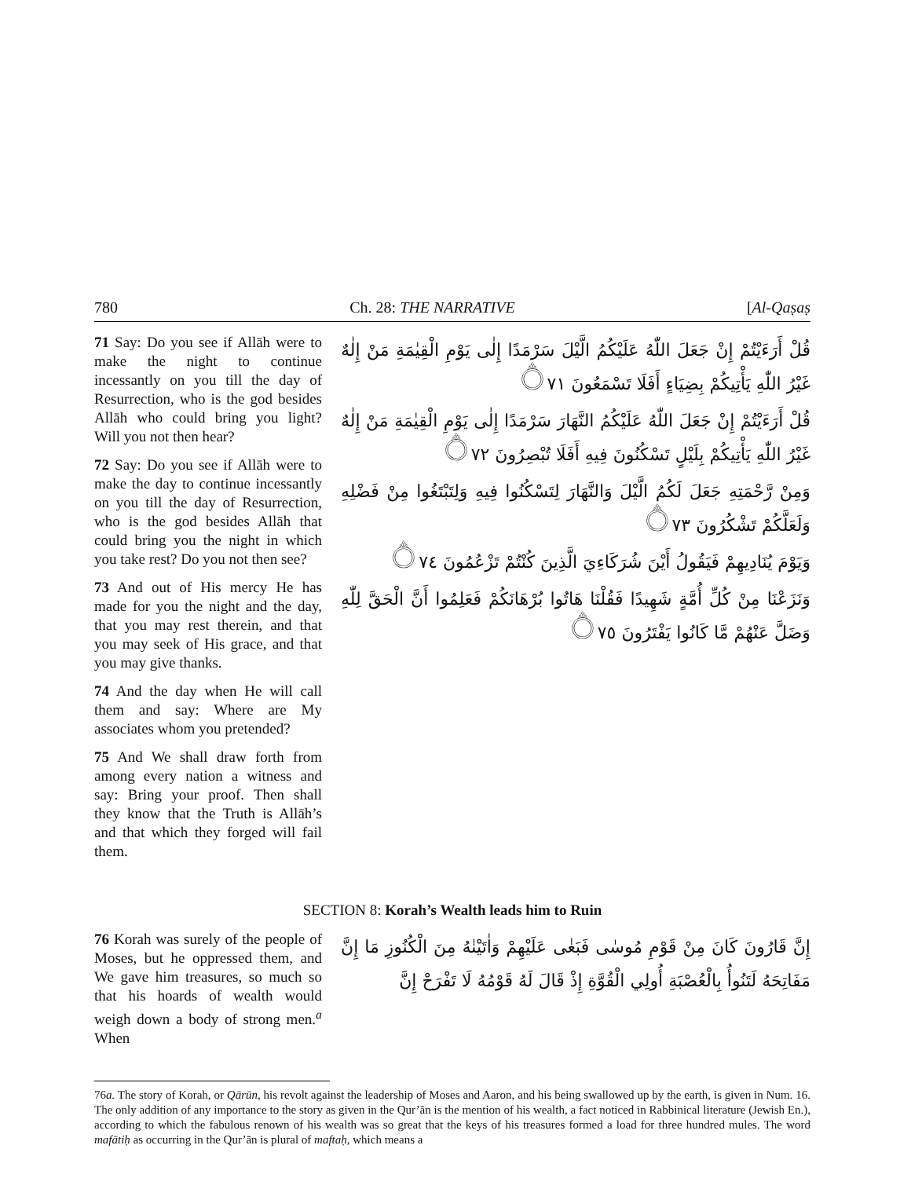780 Ch. 28: THE NARRATIVE [Al-Qaṣaṣ
71 Say: Do you see if Allāh were to make the night to continue incessantly on you till the day of Resurrection, who is the god besides Allāh who could bring you light? Will you not then hear?
72 Say: Do you see if Allāh were to make the day to continue incessantly on you till the day of Resurrection, who is the god besides Allāh that could bring you the night in which you take rest? Do you not then see?
73 And out of His mercy He has made for you the night and the day, that you may rest therein, and that you may seek of His grace, and that you may give thanks.
74 And the day when He will call them and say: Where are My associates whom you pretended?
75 And We shall draw forth from among every nation a witness and say: Bring your proof. Then shall they know that the Truth is Allāh’s and that which they forged will fail them.
قُلْ أَرَءَيْتُمْ إِنْ جَعَلَ اللّٰهُ عَلَيْكُمُ الَّيْلَ سَرْمَدًا إِلٰى يَوْمِ الْقِيٰمَةِ مَنْ إِلٰهٌ غَيْرُ اللّٰهِ يَأْتِيكُمْ بِضِيَاءٍ أَفَلَا تَسْمَعُونَ ۝٧١
قُلْ أَرَءَيْتُمْ إِنْ جَعَلَ اللّٰهُ عَلَيْكُمُ النَّهَارَ سَرْمَدًا إِلٰى يَوْمِ الْقِيٰمَةِ مَنْ إِلٰهٌ غَيْرُ اللّٰهِ يَأْتِيكُمْ بِلَيْلٍ تَسْكُنُونَ فِيهِ أَفَلَا تُبْصِرُونَ ۝٧٢
وَمِنْ رَّحْمَتِهِ جَعَلَ لَكُمُ الَّيْلَ وَالنَّهَارَ لِتَسْكُنُوا فِيهِ وَلِتَبْتَغُوا مِنْ فَضْلِهِ وَلَعَلَّكُمْ تَشْكُرُونَ ۝٧٣
وَيَوْمَ يُنَادِيهِمْ فَيَقُولُ أَيْنَ شُرَكَاءِيَ الَّذِينَ كُنْتُمْ تَزْعُمُونَ ۝٧٤
وَنَزَعْنَا مِنْ كُلِّ أُمَّةٍ شَهِيدًا فَقُلْنَا هَاتُوا بُرْهَانَكُمْ فَعَلِمُوا أَنَّ الْحَقَّ لِلّٰهِ وَضَلَّ عَنْهُمْ مَّا كَانُوا يَفْتَرُونَ ۝٧٥
SECTION 8: Korah’s Wealth leads him to Ruin
76 Korah was surely of the people of Moses, but he oppressed them, and We gave him treasures, so much so that his hoards of wealth would weigh down a body of strong men.<sup>a</sup> When
إِنَّ قَارُونَ كَانَ مِنْ قَوْمِ مُوسٰى فَبَغٰى عَلَيْهِمْ وَاٰتَيْنٰهُ مِنَ الْكُنُوزِ مَا إِنَّ مَفَاتِحَهُ لَتَنُوأُ بِالْعُصْبَةِ أُولِي الْقُوَّةِ إِذْ قَالَ لَهُ قَوْمُهُ لَا تَفْرَحْ إِنَّ
76a. The story of Korah, or Qārūn, his revolt against the leadership of Moses and Aaron, and his being swallowed up by the earth, is given in Num. 16. The only addition of any importance to the story as given in the Qur’ān is the mention of his wealth, a fact noticed in Rabbinical literature (Jewish En.), according to which the fabulous renown of his wealth was so great that the keys of his treasures formed a load for three hundred mules. The word mafātiḥ as occurring in the Qur’ān is plural of maftaḥ, which means a